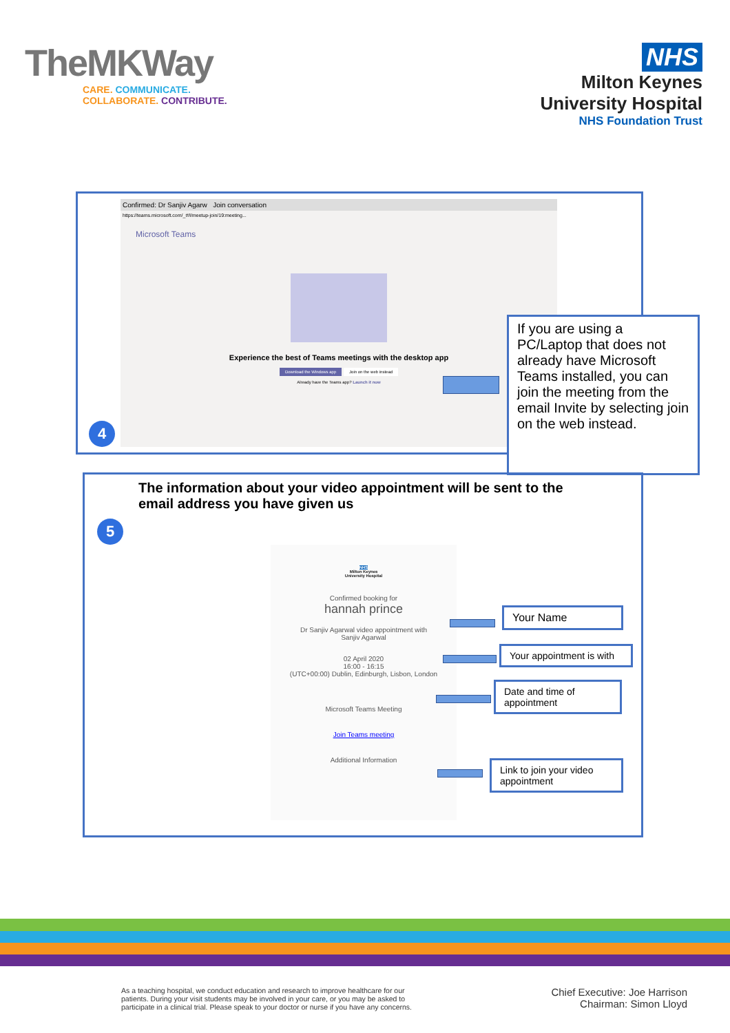TheMKWay
CARE. COMMUNICATE.
COLLABORATE. CONTRIBUTE.
NHS
Milton Keynes
University Hospital
NHS Foundation Trust
Confirmed: Dr Sanjiv Agarw Join conversation
https://teams.microsoft.com/_#/l/meetup-join/19:meeting...
Microsoft Teams
Experience the best of Teams meetings with the desktop app
Download the Windows app Join on the web instead
Already have the Teams app? Launch it now
4
If you are using a PC/Laptop that does not already have Microsoft Teams installed, you can join the meeting from the email Invite by selecting join on the web instead.
The information about your video appointment will be sent to the email address you have given us
5
NHS
Milton Keynes
University Hospital
Confirmed booking for
hannah prince
Dr Sanjiv Agarwal video appointment with
Sanjiv Agarwal
02 April 2020
16:00 - 16:15
(UTC+00:00) Dublin, Edinburgh, Lisbon, London
Microsoft Teams Meeting
Join Teams meeting
Additional Information
Your Name
Your appointment is with
Date and time of appointment
Link to join your video appointment
As a teaching hospital, we conduct education and research to improve healthcare for our patients. During your visit students may be involved in your care, or you may be asked to participate in a clinical trial. Please speak to your doctor or nurse if you have any concerns.
Chief Executive: Joe Harrison
Chairman: Simon Lloyd